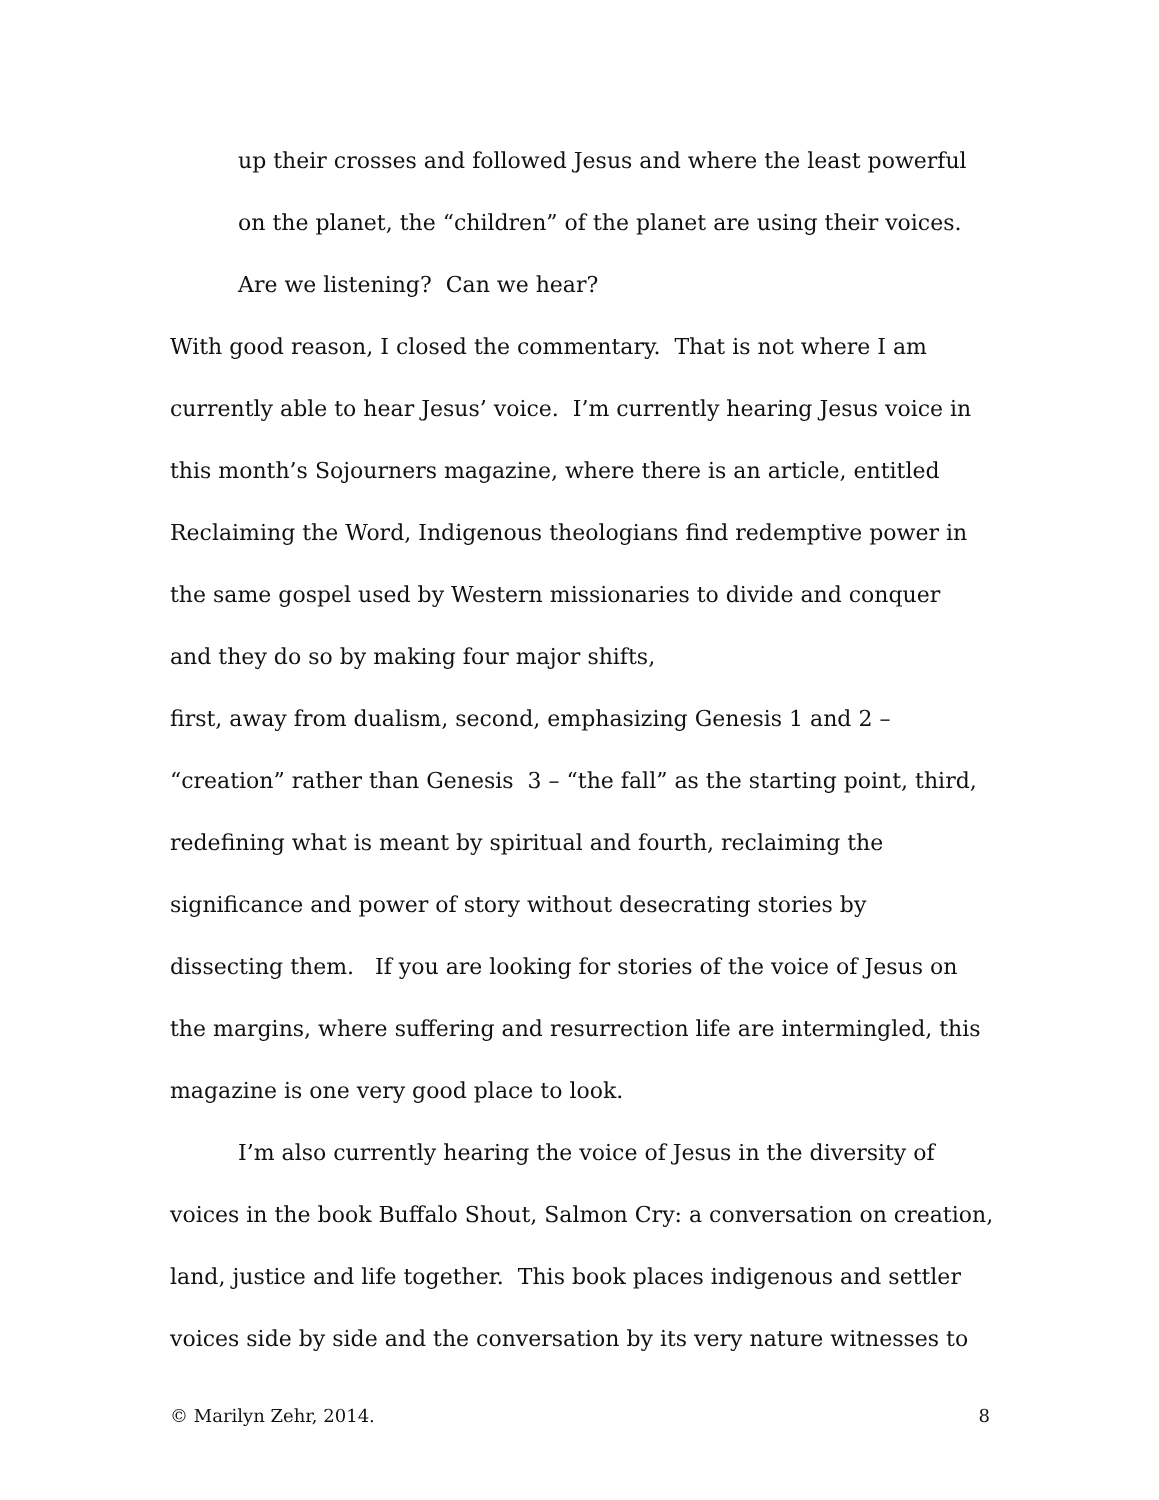up their crosses and followed Jesus and where the least powerful
on the planet, the “children” of the planet are using their voices.
Are we listening? Can we hear?
With good reason, I closed the commentary. That is not where I am
currently able to hear Jesus’ voice. I’m currently hearing Jesus voice in
this month’s Sojourners magazine, where there is an article, entitled
Reclaiming the Word, Indigenous theologians find redemptive power in
the same gospel used by Western missionaries to divide and conquer
and they do so by making four major shifts,
first, away from dualism, second, emphasizing Genesis 1 and 2 –
“creation” rather than Genesis 3 – “the fall” as the starting point, third,
redefining what is meant by spiritual and fourth, reclaiming the
significance and power of story without desecrating stories by
dissecting them. If you are looking for stories of the voice of Jesus on
the margins, where suffering and resurrection life are intermingled, this
magazine is one very good place to look.
I’m also currently hearing the voice of Jesus in the diversity of
voices in the book Buffalo Shout, Salmon Cry: a conversation on creation,
land, justice and life together. This book places indigenous and settler
voices side by side and the conversation by its very nature witnesses to
© Marilyn Zehr, 2014. 8